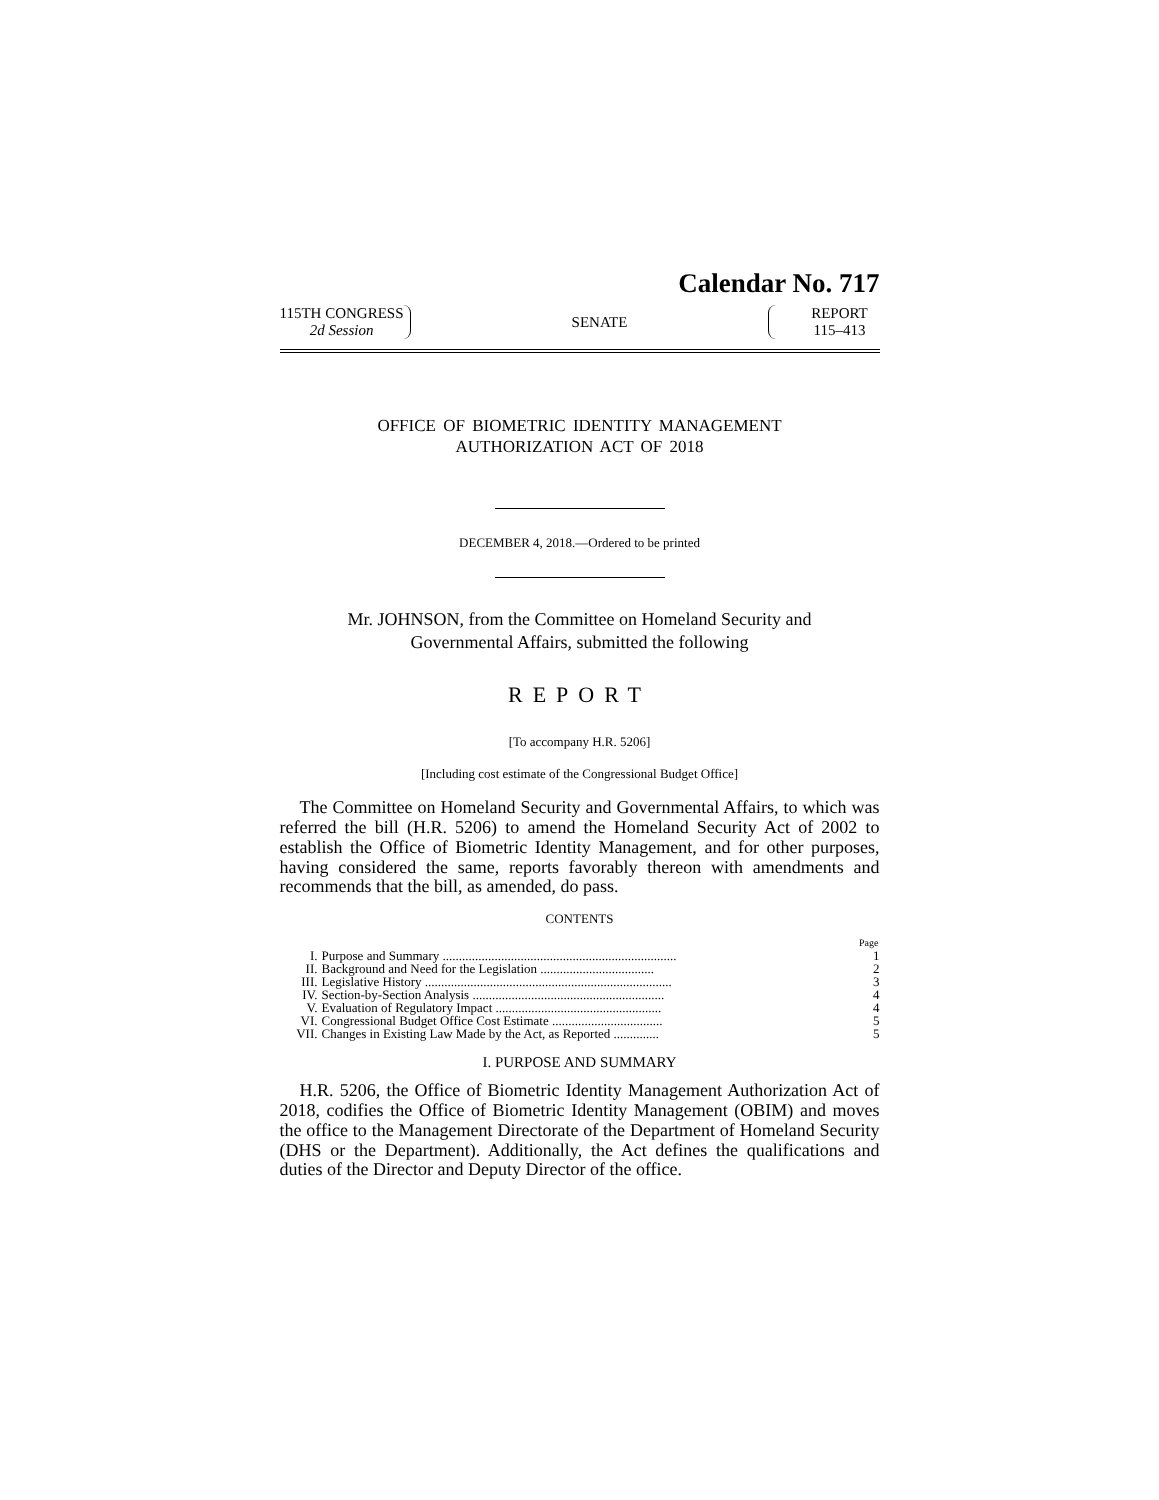Calendar No. 717
115TH CONGRESS
2d Session
SENATE
REPORT
115–413
OFFICE OF BIOMETRIC IDENTITY MANAGEMENT
AUTHORIZATION ACT OF 2018
DECEMBER 4, 2018.—Ordered to be printed
Mr. JOHNSON, from the Committee on Homeland Security and
Governmental Affairs, submitted the following
REPORT
[To accompany H.R. 5206]
[Including cost estimate of the Congressional Budget Office]
The Committee on Homeland Security and Governmental Affairs, to which was referred the bill (H.R. 5206) to amend the Homeland Security Act of 2002 to establish the Office of Biometric Identity Management, and for other purposes, having considered the same, reports favorably thereon with amendments and recommends that the bill, as amended, do pass.
CONTENTS
| | | Page |
| --- | --- | --- |
| I. | Purpose and Summary ........................................................................ | 1 |
| II. | Background and Need for the Legislation ................................... | 2 |
| III. | Legislative History ............................................................................ | 3 |
| IV. | Section-by-Section Analysis ........................................................... | 4 |
| V. | Evaluation of Regulatory Impact ................................................... | 4 |
| VI. | Congressional Budget Office Cost Estimate .................................. | 5 |
| VII. | Changes in Existing Law Made by the Act, as Reported .............. | 5 |
I. PURPOSE AND SUMMARY
H.R. 5206, the Office of Biometric Identity Management Authorization Act of 2018, codifies the Office of Biometric Identity Management (OBIM) and moves the office to the Management Directorate of the Department of Homeland Security (DHS or the Department). Additionally, the Act defines the qualifications and duties of the Director and Deputy Director of the office.